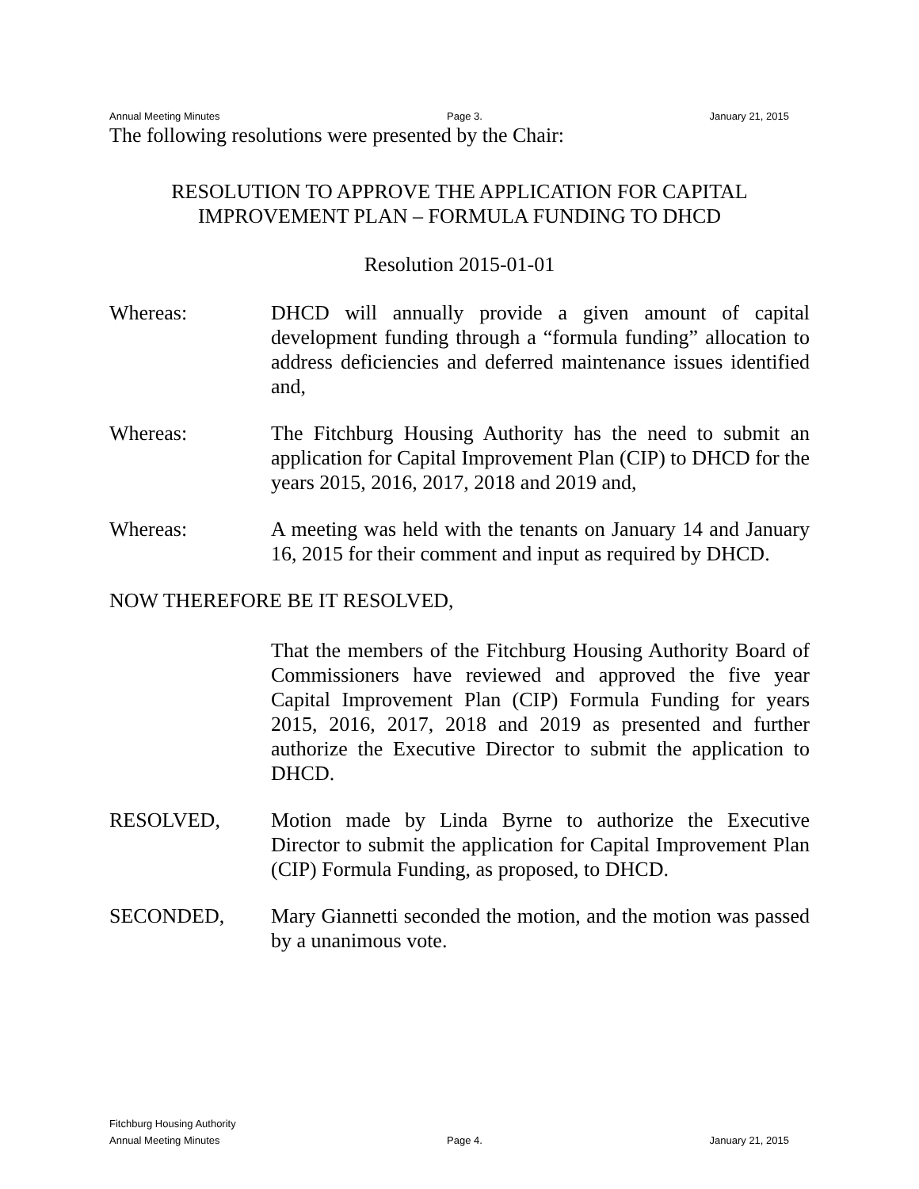Annual Meeting Minutes Page 3. January 21, 2015
The following resolutions were presented by the Chair:
RESOLUTION TO APPROVE THE APPLICATION FOR CAPITAL
IMPROVEMENT PLAN – FORMULA FUNDING TO DHCD
Resolution 2015-01-01
Whereas: DHCD will annually provide a given amount of capital development funding through a “formula funding” allocation to address deficiencies and deferred maintenance issues identified and,
Whereas: The Fitchburg Housing Authority has the need to submit an application for Capital Improvement Plan (CIP) to DHCD for the years 2015, 2016, 2017, 2018 and 2019 and,
Whereas: A meeting was held with the tenants on January 14 and January 16, 2015 for their comment and input as required by DHCD.
NOW THEREFORE BE IT RESOLVED,
That the members of the Fitchburg Housing Authority Board of Commissioners have reviewed and approved the five year Capital Improvement Plan (CIP) Formula Funding for years 2015, 2016, 2017, 2018 and 2019 as presented and further authorize the Executive Director to submit the application to DHCD.
RESOLVED, Motion made by Linda Byrne to authorize the Executive Director to submit the application for Capital Improvement Plan (CIP) Formula Funding, as proposed, to DHCD.
SECONDED, Mary Giannetti seconded the motion, and the motion was passed by a unanimous vote.
Fitchburg Housing Authority
Annual Meeting Minutes Page 4. January 21, 2015